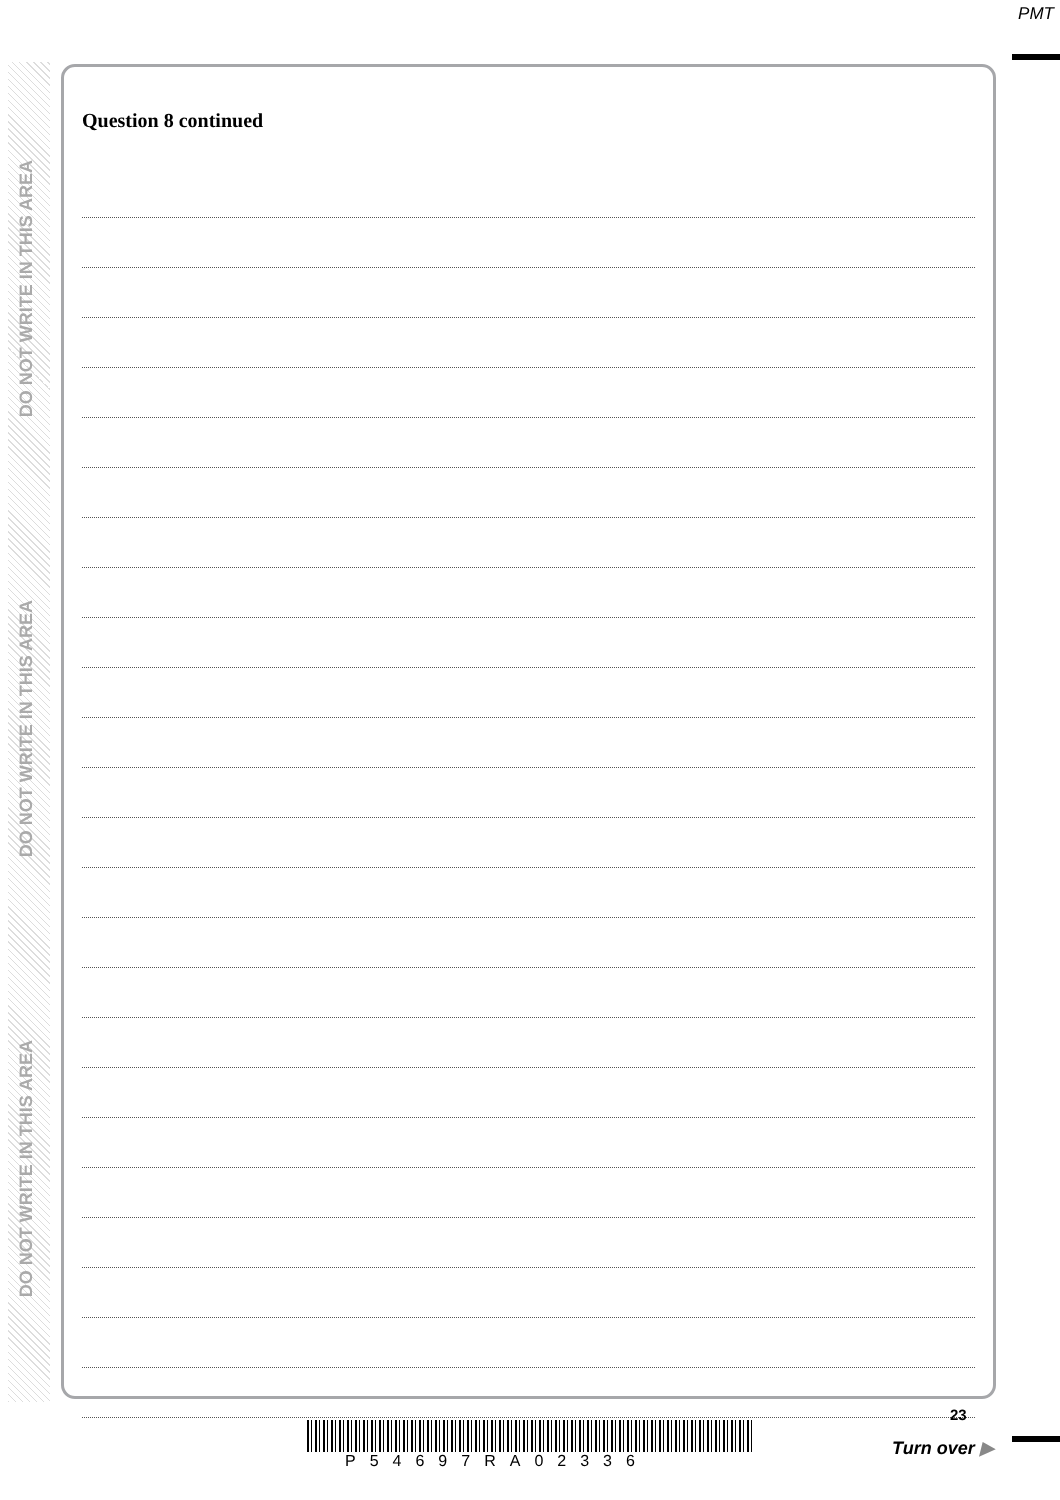PMT
DO NOT WRITE IN THIS AREA
DO NOT WRITE IN THIS AREA
DO NOT WRITE IN THIS AREA
Question 8 continued
23
P54697RA02336
Turn over ▶